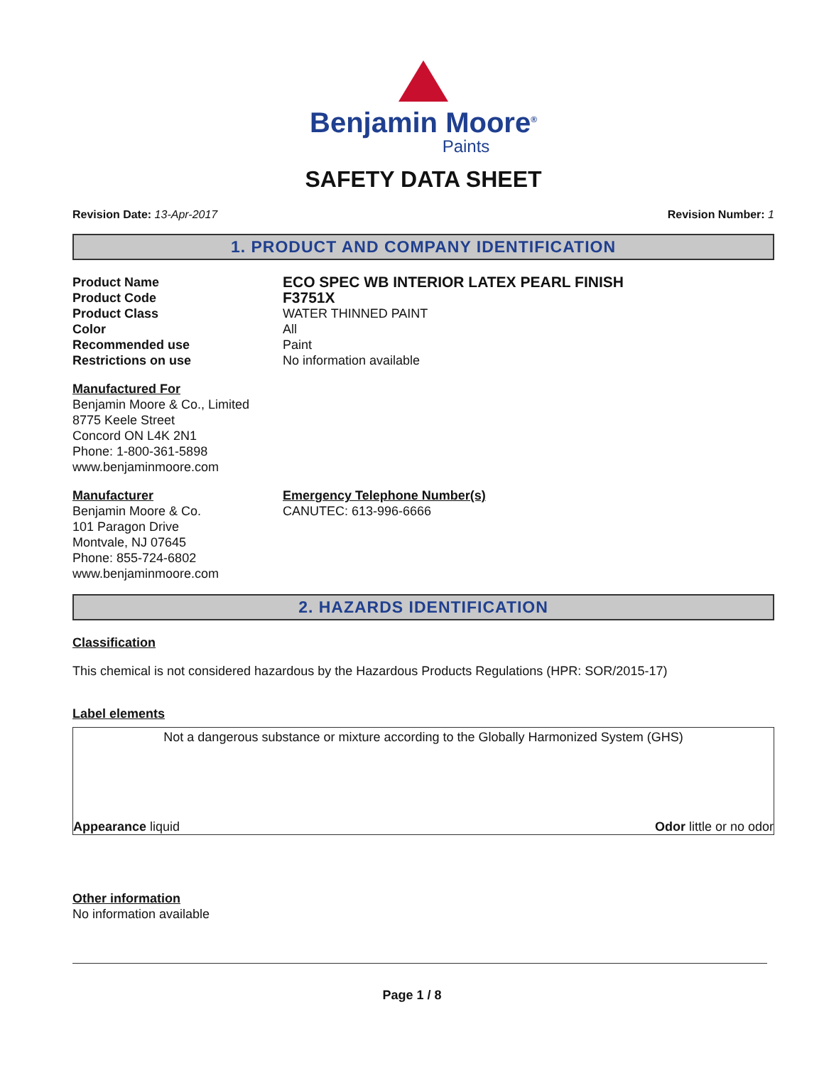Benjamin Moore<sup>®</sup>
Paints
SAFETY DATA SHEET
Revision Date: 13-Apr-2017 Revision Number: 1
1. PRODUCT AND COMPANY IDENTIFICATION
Product Name
ECO SPEC WB INTERIOR LATEX PEARL FINISH
Product Code
F3751X
Product Class WATER THINNED PAINT
Color All
Recommended use Paint
Restrictions on use No information available
Manufactured For
Benjamin Moore & Co., Limited
8775 Keele Street
Concord ON L4K 2N1
Phone: 1-800-361-5898
www.benjaminmoore.com
Manufacturer
Benjamin Moore & Co.
101 Paragon Drive
Montvale, NJ 07645
Phone: 855-724-6802
www.benjaminmoore.com
Emergency Telephone Number(s)
CANUTEC: 613-996-6666
2. HAZARDS IDENTIFICATION
Classification
This chemical is not considered hazardous by the Hazardous Products Regulations (HPR: SOR/2015-17)
Label elements
Not a dangerous substance or mixture according to the Globally Harmonized System (GHS)
Appearance liquid Odor little or no odor
Other information
No information available
Page 1 / 8